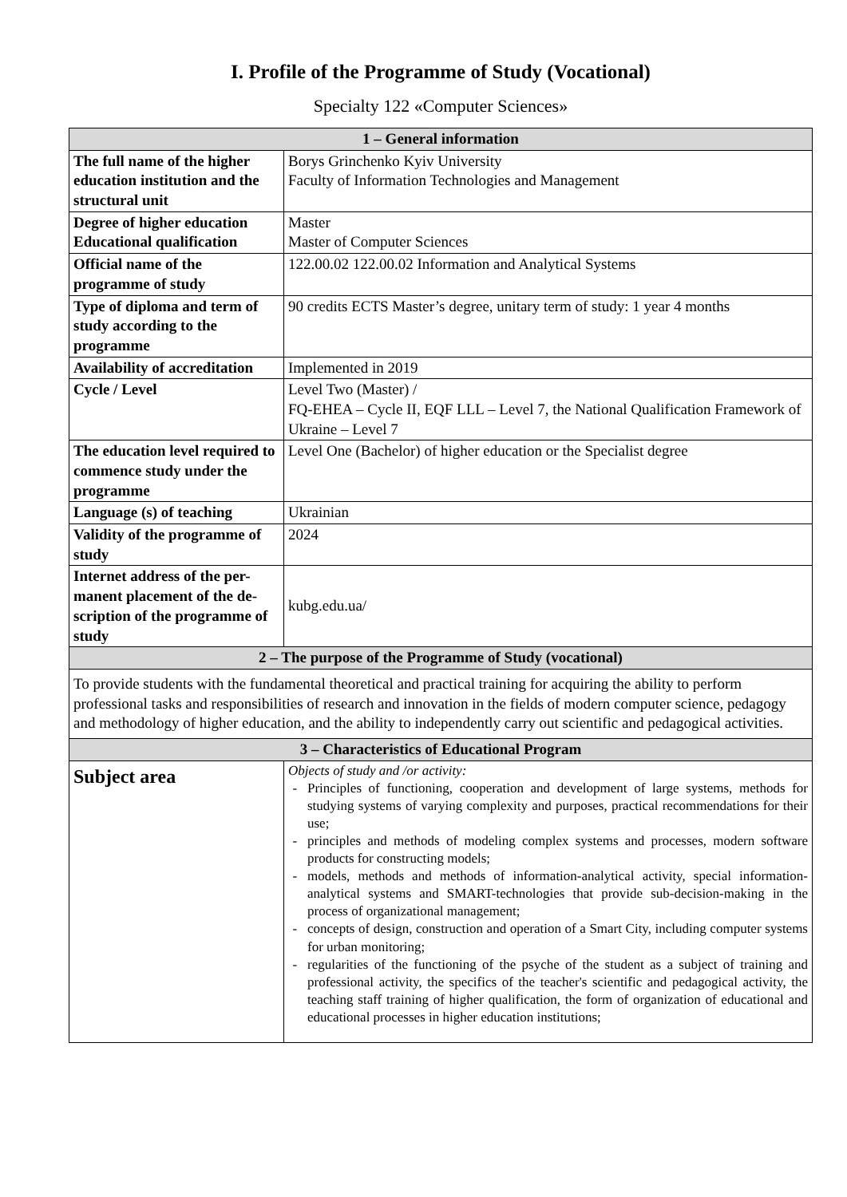I. Profile of the Programme of Study (Vocational)
Specialty 122 «Computer Sciences»
| 1 – General information | |
| --- | --- |
| The full name of the higher education institution and the structural unit | Borys Grinchenko Kyiv University Faculty of Information Technologies and Management |
| Degree of higher education Educational qualification | Master Master of Computer Sciences |
| Official name of the programme of study | 122.00.02 122.00.02 Information and Analytical Systems |
| Type of diploma and term of study according to the programme | 90 credits ECTS Master’s degree, unitary term of study: 1 year 4 months |
| Availability of accreditation | Implemented in 2019 |
| Cycle / Level | Level Two (Master) / FQ-EHEA – Cycle II, EQF LLL – Level 7, the National Qualification Framework of Ukraine – Level 7 |
| The education level required to commence study under the programme | Level One (Bachelor) of higher education or the Specialist degree |
| Language (s) of teaching | Ukrainian |
| Validity of the programme of study | 2024 |
| Internet address of the per-manent placement of the de-scription of the programme of study | kubg.edu.ua/ |
| 2 – The purpose of the Programme of Study (vocational) | |
| To provide students with the fundamental theoretical and practical training for acquiring the ability to perform professional tasks and responsibilities of research and innovation in the fields of modern computer science, pedagogy and methodology of higher education, and the ability to independently carry out scientific and pedagogical activities. | |
| 3 – Characteristics of Educational Program | |
| Subject area | Objects of study and /or activity: Principles of functioning, cooperation and development of large systems, methods for studying systems of varying complexity and purposes, practical recommendations for their use; principles and methods of modeling complex systems and processes, modern software products for constructing models; models, methods and methods of information-analytical activity, special information-analytical systems and SMART-technologies that provide sub-decision-making in the process of organizational management; concepts of design, construction and operation of a Smart City, including computer systems for urban monitoring; regularities of the functioning of the psyche of the student as a subject of training and professional activity, the specifics of the teacher's scientific and pedagogical activity, the teaching staff training of higher qualification, the form of organization of educational and educational processes in higher education institutions; |